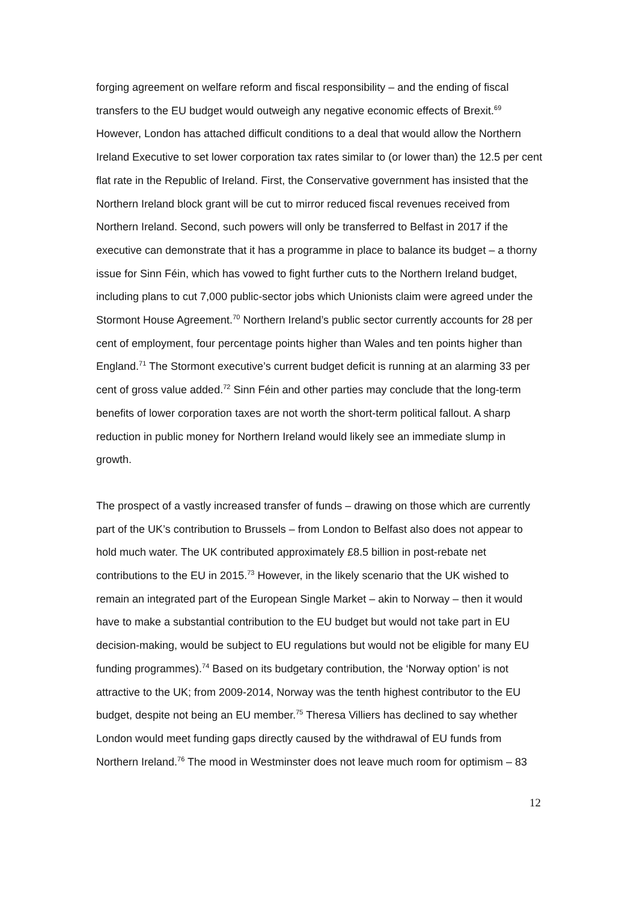forging agreement on welfare reform and fiscal responsibility – and the ending of fiscal transfers to the EU budget would outweigh any negative economic effects of Brexit.<sup>69</sup> However, London has attached difficult conditions to a deal that would allow the Northern Ireland Executive to set lower corporation tax rates similar to (or lower than) the 12.5 per cent flat rate in the Republic of Ireland. First, the Conservative government has insisted that the Northern Ireland block grant will be cut to mirror reduced fiscal revenues received from Northern Ireland. Second, such powers will only be transferred to Belfast in 2017 if the executive can demonstrate that it has a programme in place to balance its budget – a thorny issue for Sinn Féin, which has vowed to fight further cuts to the Northern Ireland budget, including plans to cut 7,000 public-sector jobs which Unionists claim were agreed under the Stormont House Agreement.<sup>70</sup> Northern Ireland’s public sector currently accounts for 28 per cent of employment, four percentage points higher than Wales and ten points higher than England.<sup>71</sup> The Stormont executive’s current budget deficit is running at an alarming 33 per cent of gross value added.<sup>72</sup> Sinn Féin and other parties may conclude that the long-term benefits of lower corporation taxes are not worth the short-term political fallout. A sharp reduction in public money for Northern Ireland would likely see an immediate slump in growth.
The prospect of a vastly increased transfer of funds – drawing on those which are currently part of the UK’s contribution to Brussels – from London to Belfast also does not appear to hold much water. The UK contributed approximately £8.5 billion in post-rebate net contributions to the EU in 2015.<sup>73</sup> However, in the likely scenario that the UK wished to remain an integrated part of the European Single Market – akin to Norway – then it would have to make a substantial contribution to the EU budget but would not take part in EU decision-making, would be subject to EU regulations but would not be eligible for many EU funding programmes).<sup>74</sup> Based on its budgetary contribution, the ‘Norway option’ is not attractive to the UK; from 2009-2014, Norway was the tenth highest contributor to the EU budget, despite not being an EU member.<sup>75</sup> Theresa Villiers has declined to say whether London would meet funding gaps directly caused by the withdrawal of EU funds from Northern Ireland.<sup>76</sup> The mood in Westminster does not leave much room for optimism – 83
12